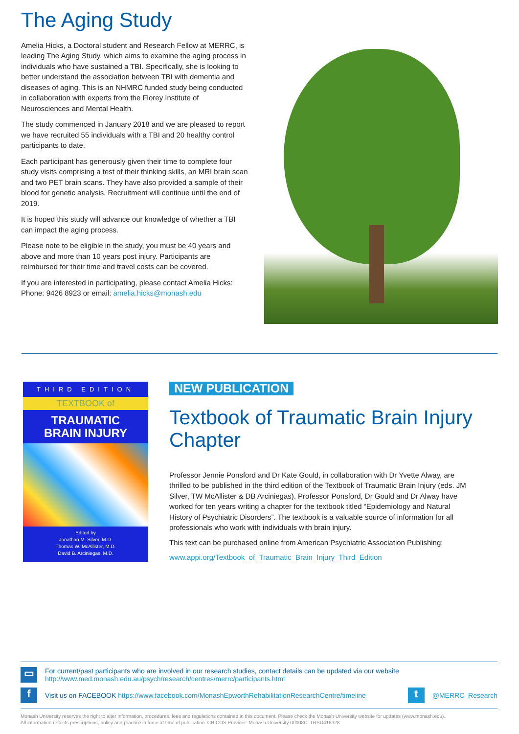The Aging Study
Amelia Hicks, a Doctoral student and Research Fellow at MERRC, is leading The Aging Study, which aims to examine the aging process in individuals who have sustained a TBI. Specifically, she is looking to better understand the association between TBI with dementia and diseases of aging. This is an NHMRC funded study being conducted in collaboration with experts from the Florey Institute of Neurosciences and Mental Health.
The study commenced in January 2018 and we are pleased to report we have recruited 55 individuals with a TBI and 20 healthy control participants to date.
Each participant has generously given their time to complete four study visits comprising a test of their thinking skills, an MRI brain scan and two PET brain scans. They have also provided a sample of their blood for genetic analysis. Recruitment will continue until the end of 2019.
It is hoped this study will advance our knowledge of whether a TBI can impact the aging process.
Please note to be eligible in the study, you must be 40 years and above and more than 10 years post injury. Participants are reimbursed for their time and travel costs can be covered.
If you are interested in participating, please contact Amelia Hicks: Phone: 9426 8923 or email: amelia.hicks@monash.edu
THIRD EDITION
TEXTBOOK of
TRAUMATIC
BRAIN INJURY
Edited by
Jonathan M. Silver, M.D.
Thomas W. McAllister, M.D.
David B. Arciniegas, M.D.
NEW PUBLICATION
Textbook of Traumatic Brain Injury Chapter
Professor Jennie Ponsford and Dr Kate Gould, in collaboration with Dr Yvette Alway, are thrilled to be published in the third edition of the Textbook of Traumatic Brain Injury (eds. JM Silver, TW McAllister & DB Arciniegas). Professor Ponsford, Dr Gould and Dr Alway have worked for ten years writing a chapter for the textbook titled “Epidemiology and Natural History of Psychiatric Disorders”. The textbook is a valuable source of information for all professionals who work with individuals with brain injury.
This text can be purchased online from American Psychiatric Association Publishing:
www.appi.org/Textbook_of_Traumatic_Brain_Injury_Third_Edition
▭
For current/past participants who are involved in our research studies, contact details can be updated via our website
http://www.med.monash.edu.au/psych/research/centres/merrc/participants.html
f
Visit us on FACEBOOK https://www.facebook.com/MonashEpworthRehabilitationResearchCentre/timeline
t
@MERRC_Research
Monash University reserves the right to alter information, procedures, fees and regulations contained in this document. Please check the Monash University website for updates (www.monash.edu).
All information reflects prescriptions, policy and practice in force at time of publication. CRICOS Provider: Monash University 00008C. TRSU416328